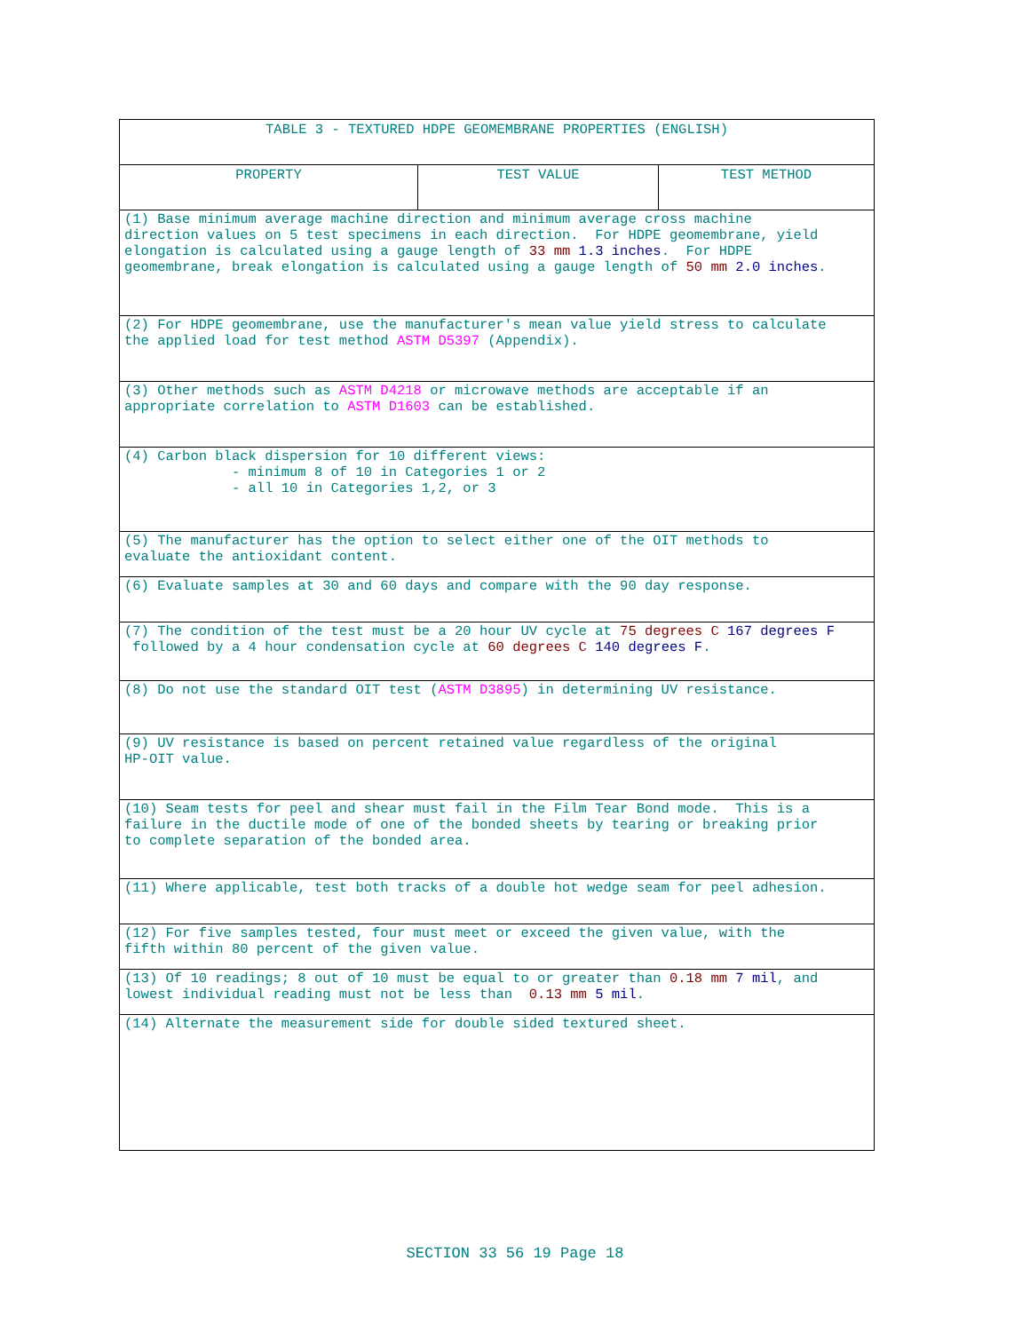| TABLE 3 - TEXTURED HDPE GEOMEMBRANE PROPERTIES (ENGLISH) | | |
| --- | --- | --- |
| PROPERTY | TEST VALUE | TEST METHOD |
| (1) Base minimum average machine direction and minimum average cross machine direction values on 5 test specimens in each direction. For HDPE geomembrane, yield elongation is calculated using a gauge length of 33 mm 1.3 inches . For HDPE geomembrane, break elongation is calculated using a gauge length of 50 mm 2.0 inches . | | |
| (2) For HDPE geomembrane, use the manufacturer's mean value yield stress to calculate the applied load for test method ASTM D5397 (Appendix). | | |
| (3) Other methods such as ASTM D4218 or microwave methods are acceptable if an appropriate correlation to ASTM D1603 can be established. | | |
| (4) Carbon black dispersion for 10 different views: - minimum 8 of 10 in Categories 1 or 2 - all 10 in Categories 1,2, or 3 | | |
| (5) The manufacturer has the option to select either one of the OIT methods to evaluate the antioxidant content. | | |
| (6) Evaluate samples at 30 and 60 days and compare with the 90 day response. | | |
| (7) The condition of the test must be a 20 hour UV cycle at 75 degrees C 167 degrees F followed by a 4 hour condensation cycle at 60 degrees C 140 degrees F . | | |
| (8) Do not use the standard OIT test ( ASTM D3895 ) in determining UV resistance. | | |
| (9) UV resistance is based on percent retained value regardless of the original HP-OIT value. | | |
| (10) Seam tests for peel and shear must fail in the Film Tear Bond mode. This is a failure in the ductile mode of one of the bonded sheets by tearing or breaking prior to complete separation of the bonded area. | | |
| (11) Where applicable, test both tracks of a double hot wedge seam for peel adhesion. | | |
| (12) For five samples tested, four must meet or exceed the given value, with the fifth within 80 percent of the given value. | | |
| (13) Of 10 readings; 8 out of 10 must be equal to or greater than 0.18 mm 7 mil , and lowest individual reading must not be less than 0.13 mm 5 mil . | | |
| (14) Alternate the measurement side for double sided textured sheet. | | |
SECTION 33 56 19 Page 18